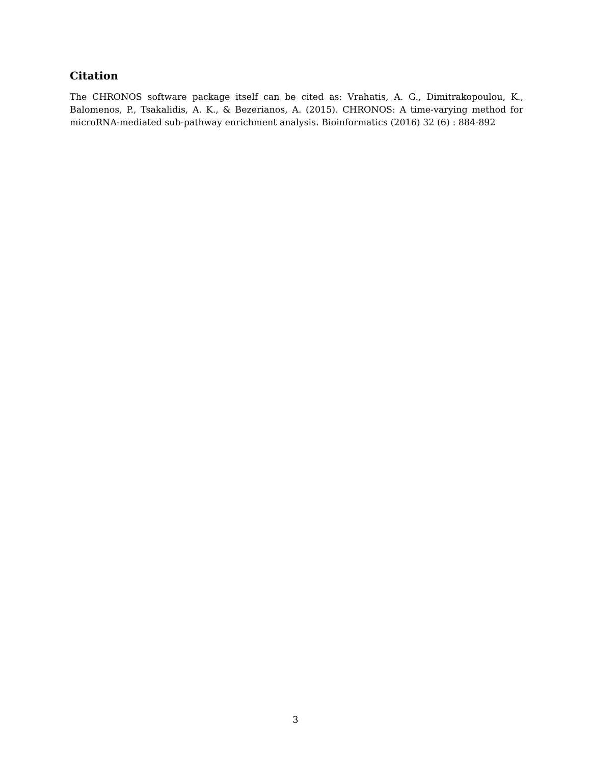Citation
The CHRONOS software package itself can be cited as: Vrahatis, A. G., Dimitrakopoulou, K., Balomenos, P., Tsakalidis, A. K., & Bezerianos, A. (2015). CHRONOS: A time-varying method for microRNA-mediated sub-pathway enrichment analysis. Bioinformatics (2016) 32 (6) : 884-892
3